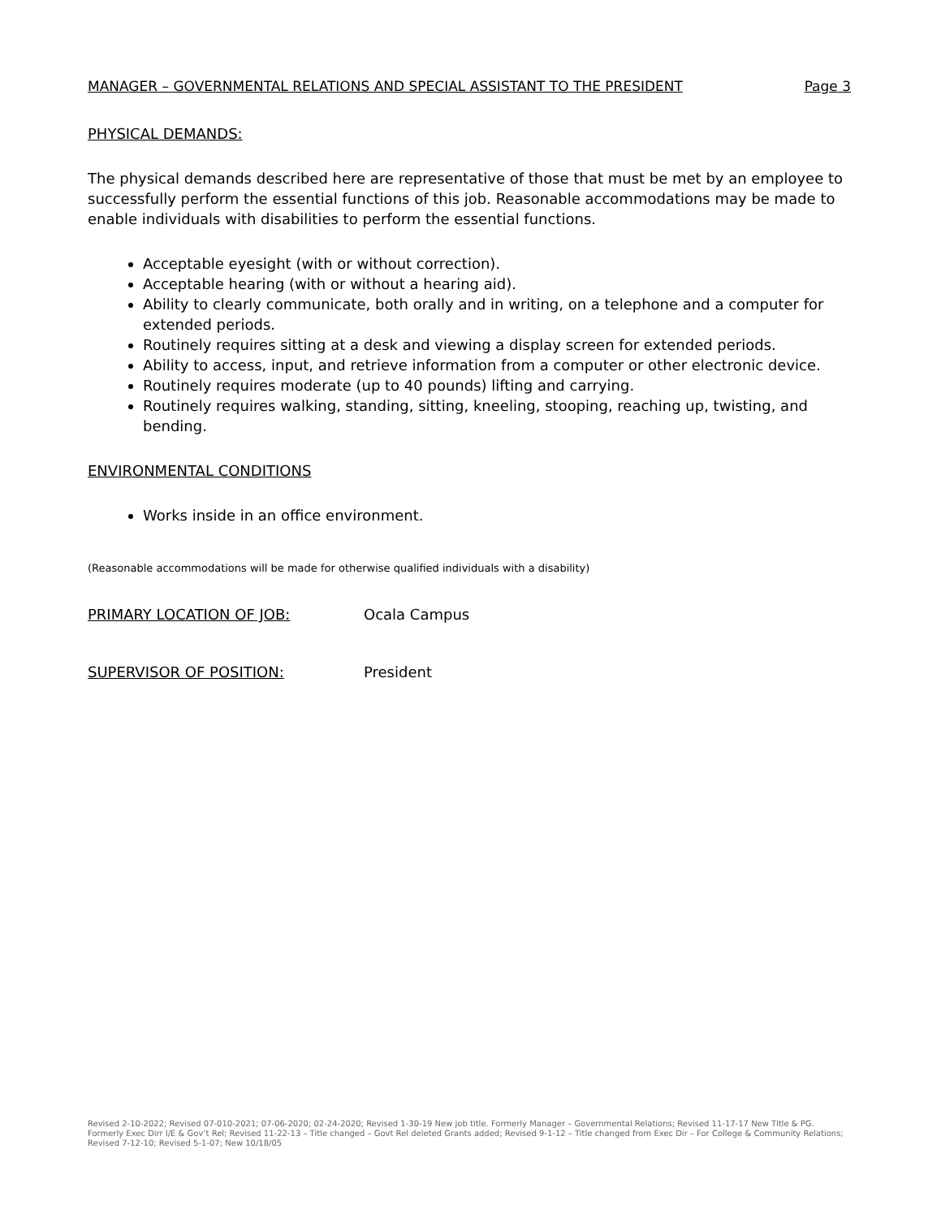MANAGER – GOVERNMENTAL RELATIONS AND SPECIAL ASSISTANT TO THE PRESIDENT Page 3
PHYSICAL DEMANDS:
The physical demands described here are representative of those that must be met by an employee to successfully perform the essential functions of this job. Reasonable accommodations may be made to enable individuals with disabilities to perform the essential functions.
Acceptable eyesight (with or without correction).
Acceptable hearing (with or without a hearing aid).
Ability to clearly communicate, both orally and in writing, on a telephone and a computer for extended periods.
Routinely requires sitting at a desk and viewing a display screen for extended periods.
Ability to access, input, and retrieve information from a computer or other electronic device.
Routinely requires moderate (up to 40 pounds) lifting and carrying.
Routinely requires walking, standing, sitting, kneeling, stooping, reaching up, twisting, and bending.
ENVIRONMENTAL CONDITIONS
Works inside in an office environment.
(Reasonable accommodations will be made for otherwise qualified individuals with a disability)
PRIMARY LOCATION OF JOB: Ocala Campus
SUPERVISOR OF POSITION: President
Revised 2-10-2022; Revised 07-010-2021; 07-06-2020; 02-24-2020; Revised 1-30-19 New job title. Formerly Manager – Governmental Relations; Revised 11-17-17 New Title & PG. Formerly Exec Dirr I/E & Gov’t Rel; Revised 11-22-13 – Title changed – Govt Rel deleted Grants added; Revised 9-1-12 – Title changed from Exec Dir – For College & Community Relations; Revised 7-12-10; Revised 5-1-07; New 10/18/05